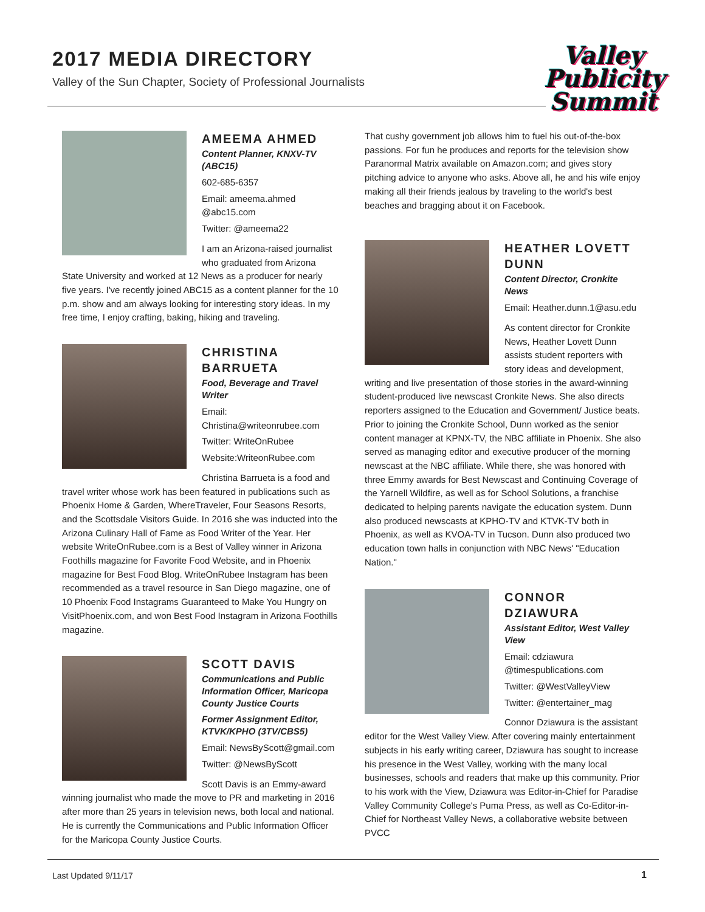2017 MEDIA DIRECTORY
Valley of the Sun Chapter, Society of Professional Journalists
Valley Publicity Summit
AMEEMA AHMED
Content Planner, KNXV-TV (ABC15)
602-685-6357
Email: ameema.ahmed @abc15.com
Twitter: @ameema22
I am an Arizona-raised journalist who graduated from Arizona State University and worked at 12 News as a producer for nearly five years. I've recently joined ABC15 as a content planner for the 10 p.m. show and am always looking for interesting story ideas. In my free time, I enjoy crafting, baking, hiking and traveling.
CHRISTINA BARRUETA
Food, Beverage and Travel Writer
Email: Christina@writeonrubee.com
Twitter: WriteOnRubee
Website:WriteonRubee.com
Christina Barrueta is a food and travel writer whose work has been featured in publications such as Phoenix Home & Garden, WhereTraveler, Four Seasons Resorts, and the Scottsdale Visitors Guide. In 2016 she was inducted into the Arizona Culinary Hall of Fame as Food Writer of the Year. Her website WriteOnRubee.com is a Best of Valley winner in Arizona Foothills magazine for Favorite Food Website, and in Phoenix magazine for Best Food Blog. WriteOnRubee Instagram has been recommended as a travel resource in San Diego magazine, one of 10 Phoenix Food Instagrams Guaranteed to Make You Hungry on VisitPhoenix.com, and won Best Food Instagram in Arizona Foothills magazine.
SCOTT DAVIS
Communications and Public Information Officer, Maricopa County Justice Courts
Former Assignment Editor, KTVK/KPHO (3TV/CBS5)
Email: NewsByScott@gmail.com
Twitter: @NewsByScott
Scott Davis is an Emmy-award winning journalist who made the move to PR and marketing in 2016 after more than 25 years in television news, both local and national. He is currently the Communications and Public Information Officer for the Maricopa County Justice Courts.
That cushy government job allows him to fuel his out-of-the-box passions. For fun he produces and reports for the television show Paranormal Matrix available on Amazon.com; and gives story pitching advice to anyone who asks. Above all, he and his wife enjoy making all their friends jealous by traveling to the world's best beaches and bragging about it on Facebook.
HEATHER LOVETT DUNN
Content Director, Cronkite News
Email: Heather.dunn.1@asu.edu
As content director for Cronkite News, Heather Lovett Dunn assists student reporters with story ideas and development, writing and live presentation of those stories in the award-winning student-produced live newscast Cronkite News. She also directs reporters assigned to the Education and Government/ Justice beats. Prior to joining the Cronkite School, Dunn worked as the senior content manager at KPNX-TV, the NBC affiliate in Phoenix. She also served as managing editor and executive producer of the morning newscast at the NBC affiliate. While there, she was honored with three Emmy awards for Best Newscast and Continuing Coverage of the Yarnell Wildfire, as well as for School Solutions, a franchise dedicated to helping parents navigate the education system. Dunn also produced newscasts at KPHO-TV and KTVK-TV both in Phoenix, as well as KVOA-TV in Tucson. Dunn also produced two education town halls in conjunction with NBC News' "Education Nation."
CONNOR DZIAWURA
Assistant Editor, West Valley View
Email: cdziawura @timespublications.com
Twitter: @WestValleyView
Twitter: @entertainer_mag
Connor Dziawura is the assistant editor for the West Valley View. After covering mainly entertainment subjects in his early writing career, Dziawura has sought to increase his presence in the West Valley, working with the many local businesses, schools and readers that make up this community. Prior to his work with the View, Dziawura was Editor-in-Chief for Paradise Valley Community College's Puma Press, as well as Co-Editor-in-Chief for Northeast Valley News, a collaborative website between PVCC
Last Updated 9/11/17 1